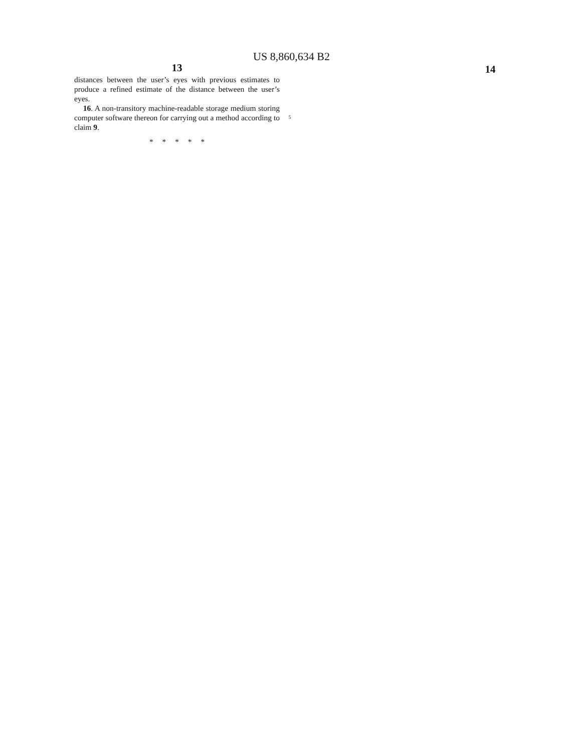US 8,860,634 B2
13
distances between the user’s eyes with previous estimates to produce a refined estimate of the distance between the user’s eyes.
16. A non-transitory machine-readable storage medium storing computer software thereon for carrying out a method according to claim 9.
* * * * *
5
14